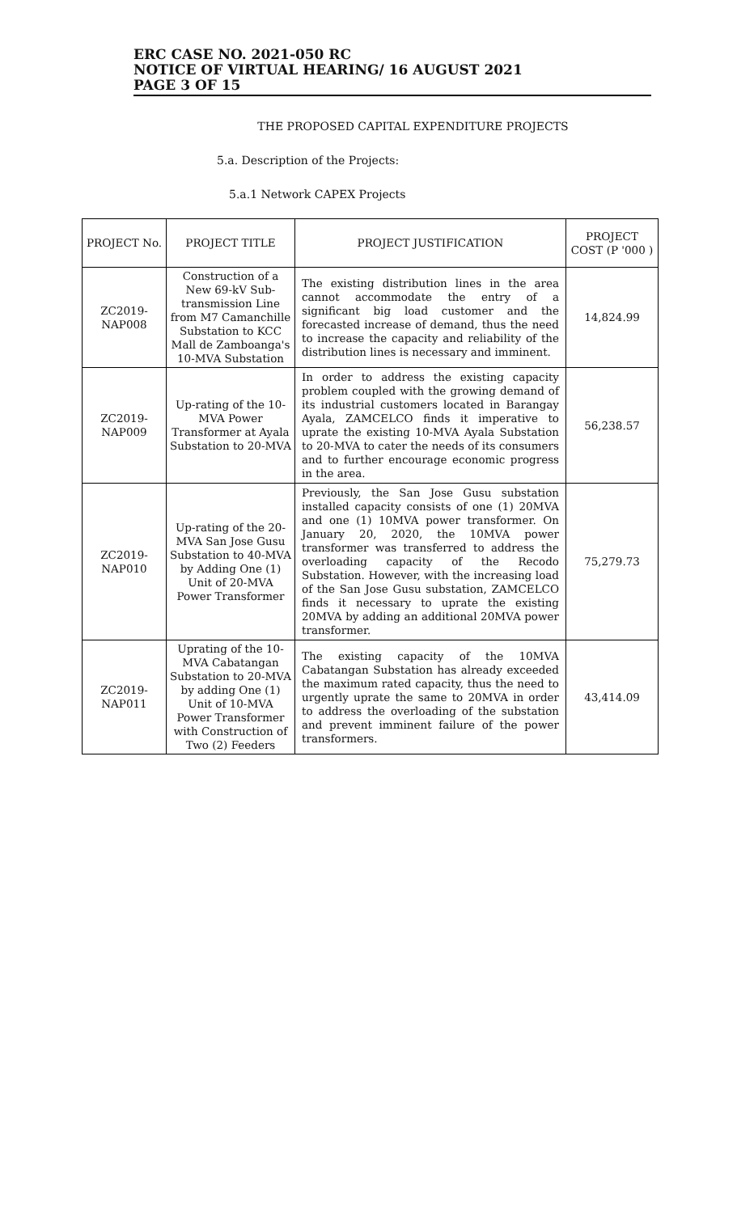ERC CASE NO. 2021-050 RC
NOTICE OF VIRTUAL HEARING/ 16 AUGUST 2021
PAGE 3 OF 15
THE PROPOSED CAPITAL EXPENDITURE PROJECTS
5.a. Description of the Projects:
5.a.1 Network CAPEX Projects
| PROJECT No. | PROJECT TITLE | PROJECT JUSTIFICATION | PROJECT COST (P '000 ) |
| --- | --- | --- | --- |
| ZC2019-NAP008 | Construction of a New 69-kV Sub-transmission Line from M7 Camanchille Substation to KCC Mall de Zamboanga's 10-MVA Substation | The existing distribution lines in the area cannot accommodate the entry of a significant big load customer and the forecasted increase of demand, thus the need to increase the capacity and reliability of the distribution lines is necessary and imminent. | 14,824.99 |
| ZC2019-NAP009 | Up-rating of the 10-MVA Power Transformer at Ayala Substation to 20-MVA | In order to address the existing capacity problem coupled with the growing demand of its industrial customers located in Barangay Ayala, ZAMCELCO finds it imperative to uprate the existing 10-MVA Ayala Substation to 20-MVA to cater the needs of its consumers and to further encourage economic progress in the area. | 56,238.57 |
| ZC2019-NAP010 | Up-rating of the 20-MVA San Jose Gusu Substation to 40-MVA by Adding One (1) Unit of 20-MVA Power Transformer | Previously, the San Jose Gusu substation installed capacity consists of one (1) 20MVA and one (1) 10MVA power transformer. On January 20, 2020, the 10MVA power transformer was transferred to address the overloading capacity of the Recodo Substation. However, with the increasing load of the San Jose Gusu substation, ZAMCELCO finds it necessary to uprate the existing 20MVA by adding an additional 20MVA power transformer. | 75,279.73 |
| ZC2019-NAP011 | Uprating of the 10-MVA Cabatangan Substation to 20-MVA by adding One (1) Unit of 10-MVA Power Transformer with Construction of Two (2) Feeders | The existing capacity of the 10MVA Cabatangan Substation has already exceeded the maximum rated capacity, thus the need to urgently uprate the same to 20MVA in order to address the overloading of the substation and prevent imminent failure of the power transformers. | 43,414.09 |